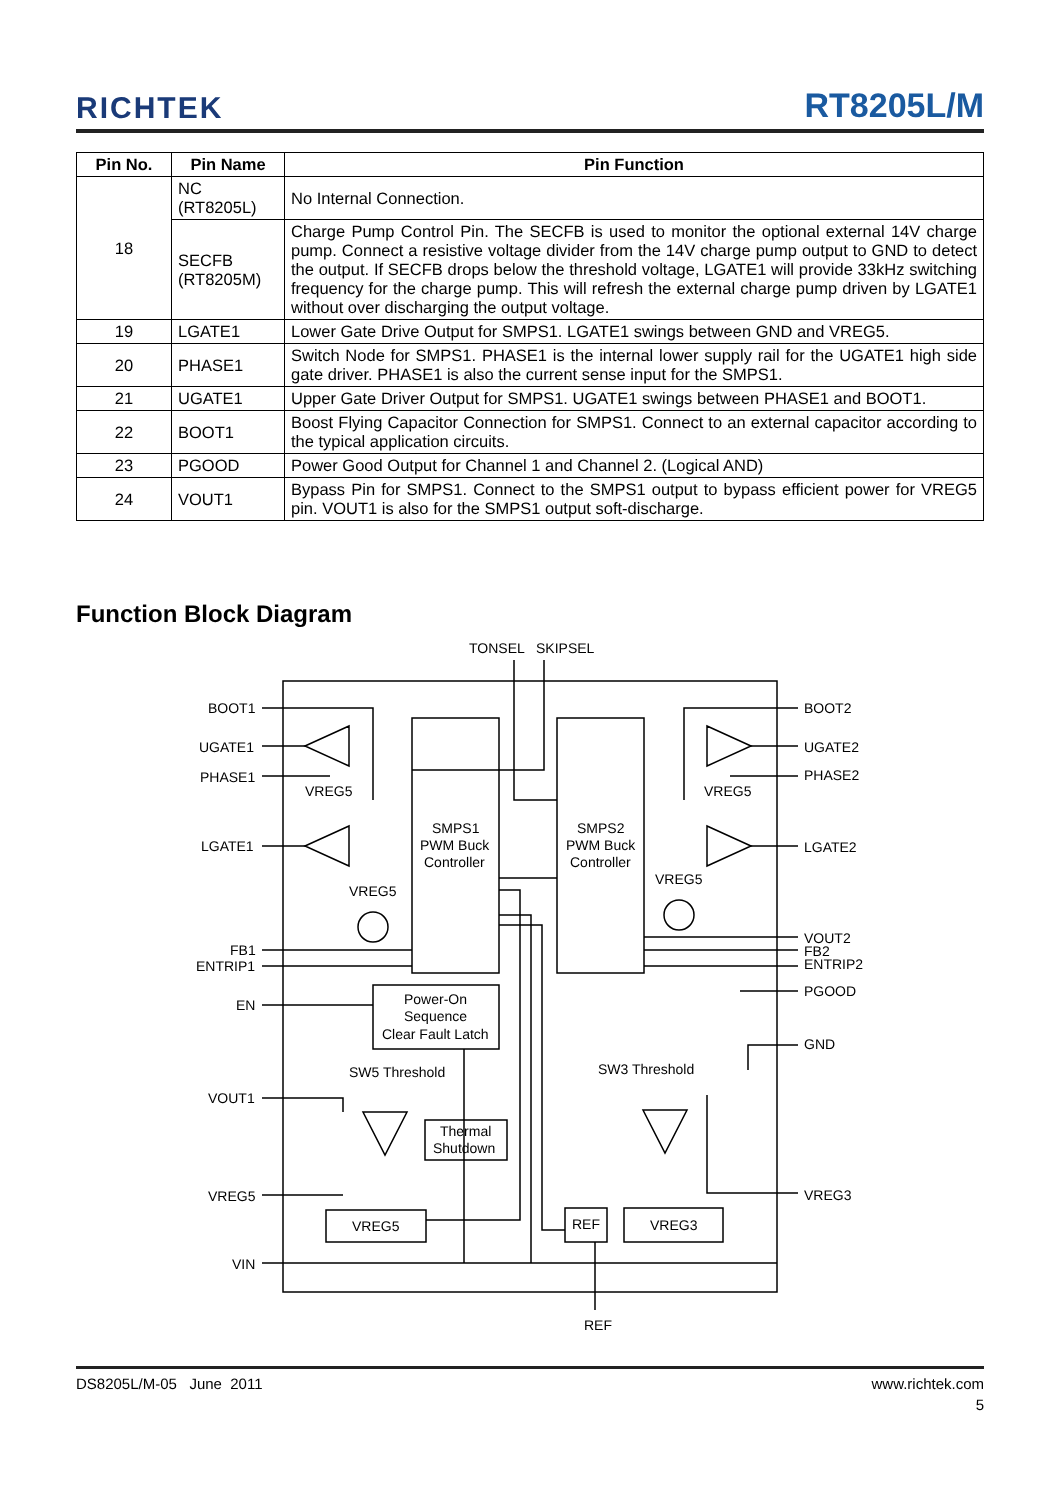RICHTEK RT8205L/M
| Pin No. | Pin Name | Pin Function |
| --- | --- | --- |
| 18 | NC (RT8205L) | No Internal Connection. |
| | SECFB (RT8205M) | Charge Pump Control Pin. The SECFB is used to monitor the optional external 14V charge pump. Connect a resistive voltage divider from the 14V charge pump output to GND to detect the output. If SECFB drops below the threshold voltage, LGATE1 will provide 33kHz switching frequency for the charge pump. This will refresh the external charge pump driven by LGATE1 without over discharging the output voltage. |
| 19 | LGATE1 | Lower Gate Drive Output for SMPS1. LGATE1 swings between GND and VREG5. |
| 20 | PHASE1 | Switch Node for SMPS1. PHASE1 is the internal lower supply rail for the UGATE1 high side gate driver. PHASE1 is also the current sense input for the SMPS1. |
| 21 | UGATE1 | Upper Gate Driver Output for SMPS1. UGATE1 swings between PHASE1 and BOOT1. |
| 22 | BOOT1 | Boost Flying Capacitor Connection for SMPS1. Connect to an external capacitor according to the typical application circuits. |
| 23 | PGOOD | Power Good Output for Channel 1 and Channel 2. (Logical AND) |
| 24 | VOUT1 | Bypass Pin for SMPS1. Connect to the SMPS1 output to bypass efficient power for VREG5 pin. VOUT1 is also for the SMPS1 output soft-discharge. |
Function Block Diagram
TONSEL
SKIPSEL
BOOT1
UGATE1
PHASE1
LGATE1
FB1
ENTRIP1
EN
VOUT1
VREG5
VIN
BOOT2
UGATE2
PHASE2
LGATE2
VOUT2
FB2
ENTRIP2
PGOOD
GND
VREG3
VREG5
VREG5
VREG5
VREG5
SMPS1
PWM Buck
Controller
SMPS2
PWM Buck
Controller
Power-On
Sequence
Clear Fault Latch
SW5 Threshold
SW3 Threshold
Thermal
Shutdown
VREG5
REF
VREG3
REF
DS8205L/M-05 June 2011 www.richtek.com
5